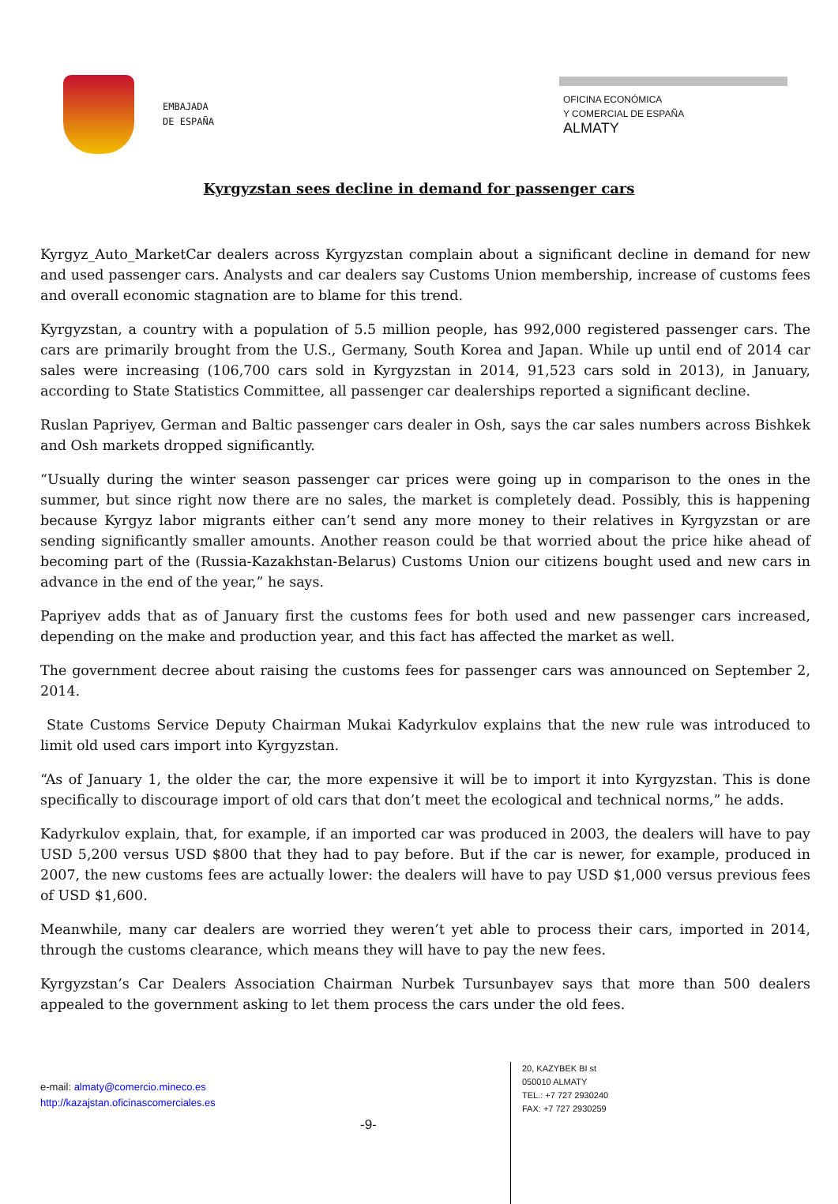EMBAJADA
DE ESPAÑA
OFICINA ECONÓMICA
Y COMERCIAL DE ESPAÑA
ALMATY
Kyrgyzstan sees decline in demand for passenger cars
Kyrgyz_Auto_MarketCar dealers across Kyrgyzstan complain about a significant decline in demand for new and used passenger cars. Analysts and car dealers say Customs Union membership, increase of customs fees and overall economic stagnation are to blame for this trend.
Kyrgyzstan, a country with a population of 5.5 million people, has 992,000 registered passenger cars. The cars are primarily brought from the U.S., Germany, South Korea and Japan. While up until end of 2014 car sales were increasing (106,700 cars sold in Kyrgyzstan in 2014, 91,523 cars sold in 2013), in January, according to State Statistics Committee, all passenger car dealerships reported a significant decline.
Ruslan Papriyev, German and Baltic passenger cars dealer in Osh, says the car sales numbers across Bishkek and Osh markets dropped significantly.
“Usually during the winter season passenger car prices were going up in comparison to the ones in the summer, but since right now there are no sales, the market is completely dead. Possibly, this is happening because Kyrgyz labor migrants either can’t send any more money to their relatives in Kyrgyzstan or are sending significantly smaller amounts. Another reason could be that worried about the price hike ahead of becoming part of the (Russia-Kazakhstan-Belarus) Customs Union our citizens bought used and new cars in advance in the end of the year,” he says.
Papriyev adds that as of January first the customs fees for both used and new passenger cars increased, depending on the make and production year, and this fact has affected the market as well.
The government decree about raising the customs fees for passenger cars was announced on September 2, 2014.
State Customs Service Deputy Chairman Mukai Kadyrkulov explains that the new rule was introduced to limit old used cars import into Kyrgyzstan.
“As of January 1, the older the car, the more expensive it will be to import it into Kyrgyzstan. This is done specifically to discourage import of old cars that don’t meet the ecological and technical norms,” he adds.
Kadyrkulov explain, that, for example, if an imported car was produced in 2003, the dealers will have to pay USD 5,200 versus USD $800 that they had to pay before. But if the car is newer, for example, produced in 2007, the new customs fees are actually lower: the dealers will have to pay USD $1,000 versus previous fees of USD $1,600.
Meanwhile, many car dealers are worried they weren’t yet able to process their cars, imported in 2014, through the customs clearance, which means they will have to pay the new fees.
Kyrgyzstan’s Car Dealers Association Chairman Nurbek Tursunbayev says that more than 500 dealers appealed to the government asking to let them process the cars under the old fees.
e-mail: almaty@comercio.mineco.es
http://kazajstan.oficinascomerciales.es
-9-
20, KAZYBEK BI st
050010 ALMATY
TEL.: +7 727 2930240
FAX: +7 727 2930259